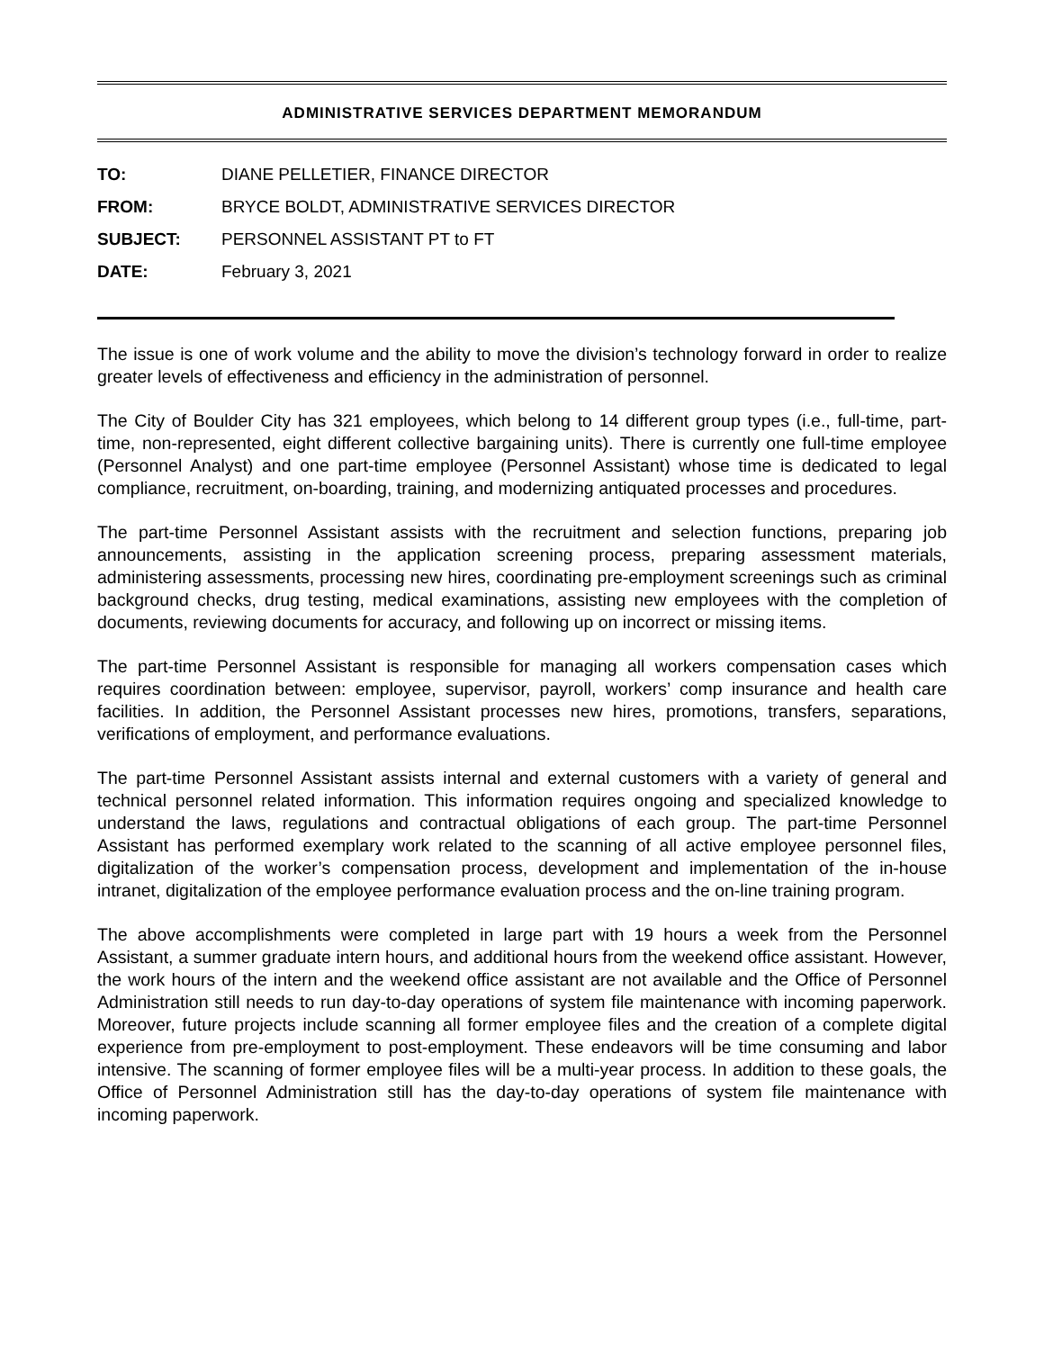ADMINISTRATIVE SERVICES DEPARTMENT MEMORANDUM
TO: DIANE PELLETIER, FINANCE DIRECTOR
FROM: BRYCE BOLDT, ADMINISTRATIVE SERVICES DIRECTOR
SUBJECT: PERSONNEL ASSISTANT PT to FT
DATE: February 3, 2021
The issue is one of work volume and the ability to move the division’s technology forward in order to realize greater levels of effectiveness and efficiency in the administration of personnel.
The City of Boulder City has 321 employees, which belong to 14 different group types (i.e., full-time, part-time, non-represented, eight different collective bargaining units). There is currently one full-time employee (Personnel Analyst) and one part-time employee (Personnel Assistant) whose time is dedicated to legal compliance, recruitment, on-boarding, training, and modernizing antiquated processes and procedures.
The part-time Personnel Assistant assists with the recruitment and selection functions, preparing job announcements, assisting in the application screening process, preparing assessment materials, administering assessments, processing new hires, coordinating pre-employment screenings such as criminal background checks, drug testing, medical examinations, assisting new employees with the completion of documents, reviewing documents for accuracy, and following up on incorrect or missing items.
The part-time Personnel Assistant is responsible for managing all workers compensation cases which requires coordination between: employee, supervisor, payroll, workers’ comp insurance and health care facilities. In addition, the Personnel Assistant processes new hires, promotions, transfers, separations, verifications of employment, and performance evaluations.
The part-time Personnel Assistant assists internal and external customers with a variety of general and technical personnel related information. This information requires ongoing and specialized knowledge to understand the laws, regulations and contractual obligations of each group. The part-time Personnel Assistant has performed exemplary work related to the scanning of all active employee personnel files, digitalization of the worker’s compensation process, development and implementation of the in-house intranet, digitalization of the employee performance evaluation process and the on-line training program.
The above accomplishments were completed in large part with 19 hours a week from the Personnel Assistant, a summer graduate intern hours, and additional hours from the weekend office assistant. However, the work hours of the intern and the weekend office assistant are not available and the Office of Personnel Administration still needs to run day-to-day operations of system file maintenance with incoming paperwork. Moreover, future projects include scanning all former employee files and the creation of a complete digital experience from pre-employment to post-employment. These endeavors will be time consuming and labor intensive. The scanning of former employee files will be a multi-year process. In addition to these goals, the Office of Personnel Administration still has the day-to-day operations of system file maintenance with incoming paperwork.